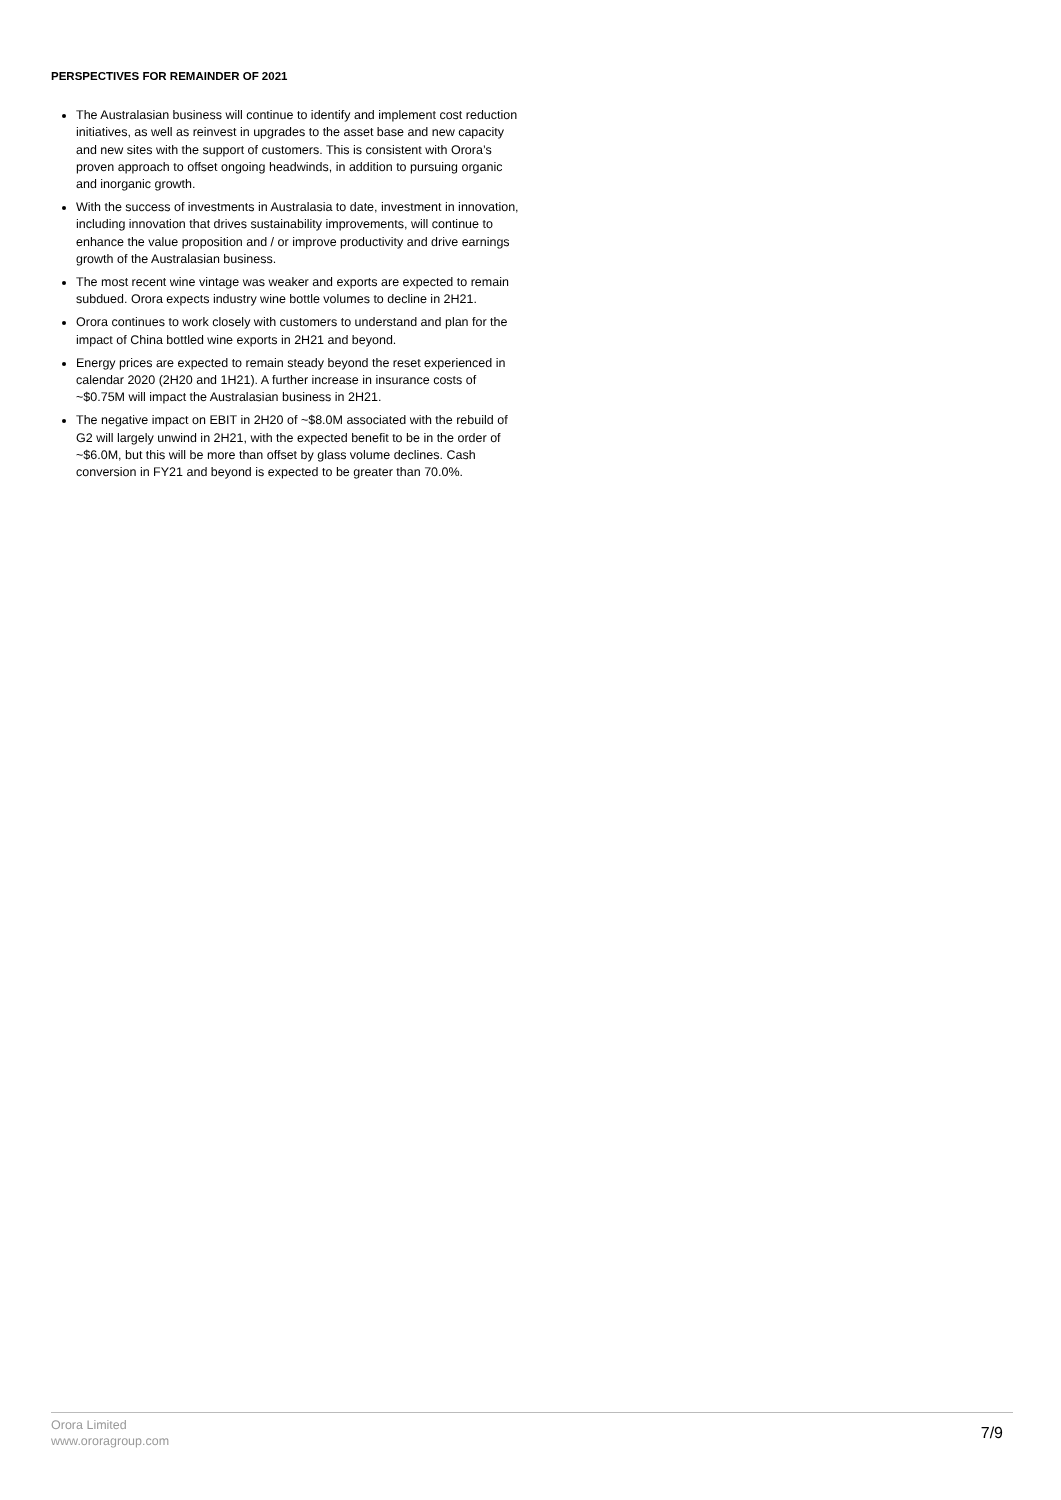PERSPECTIVES FOR REMAINDER OF 2021
The Australasian business will continue to identify and implement cost reduction initiatives, as well as reinvest in upgrades to the asset base and new capacity and new sites with the support of customers. This is consistent with Orora’s proven approach to offset ongoing headwinds, in addition to pursuing organic and inorganic growth.
With the success of investments in Australasia to date, investment in innovation, including innovation that drives sustainability improvements, will continue to enhance the value proposition and / or improve productivity and drive earnings growth of the Australasian business.
The most recent wine vintage was weaker and exports are expected to remain subdued. Orora expects industry wine bottle volumes to decline in 2H21.
Orora continues to work closely with customers to understand and plan for the impact of China bottled wine exports in 2H21 and beyond.
Energy prices are expected to remain steady beyond the reset experienced in calendar 2020 (2H20 and 1H21). A further increase in insurance costs of ~$0.75M will impact the Australasian business in 2H21.
The negative impact on EBIT in 2H20 of ~$8.0M associated with the rebuild of G2 will largely unwind in 2H21, with the expected benefit to be in the order of ~$6.0M, but this will be more than offset by glass volume declines. Cash conversion in FY21 and beyond is expected to be greater than 70.0%.
Orora Limited
www.ororagroup.com
7/9